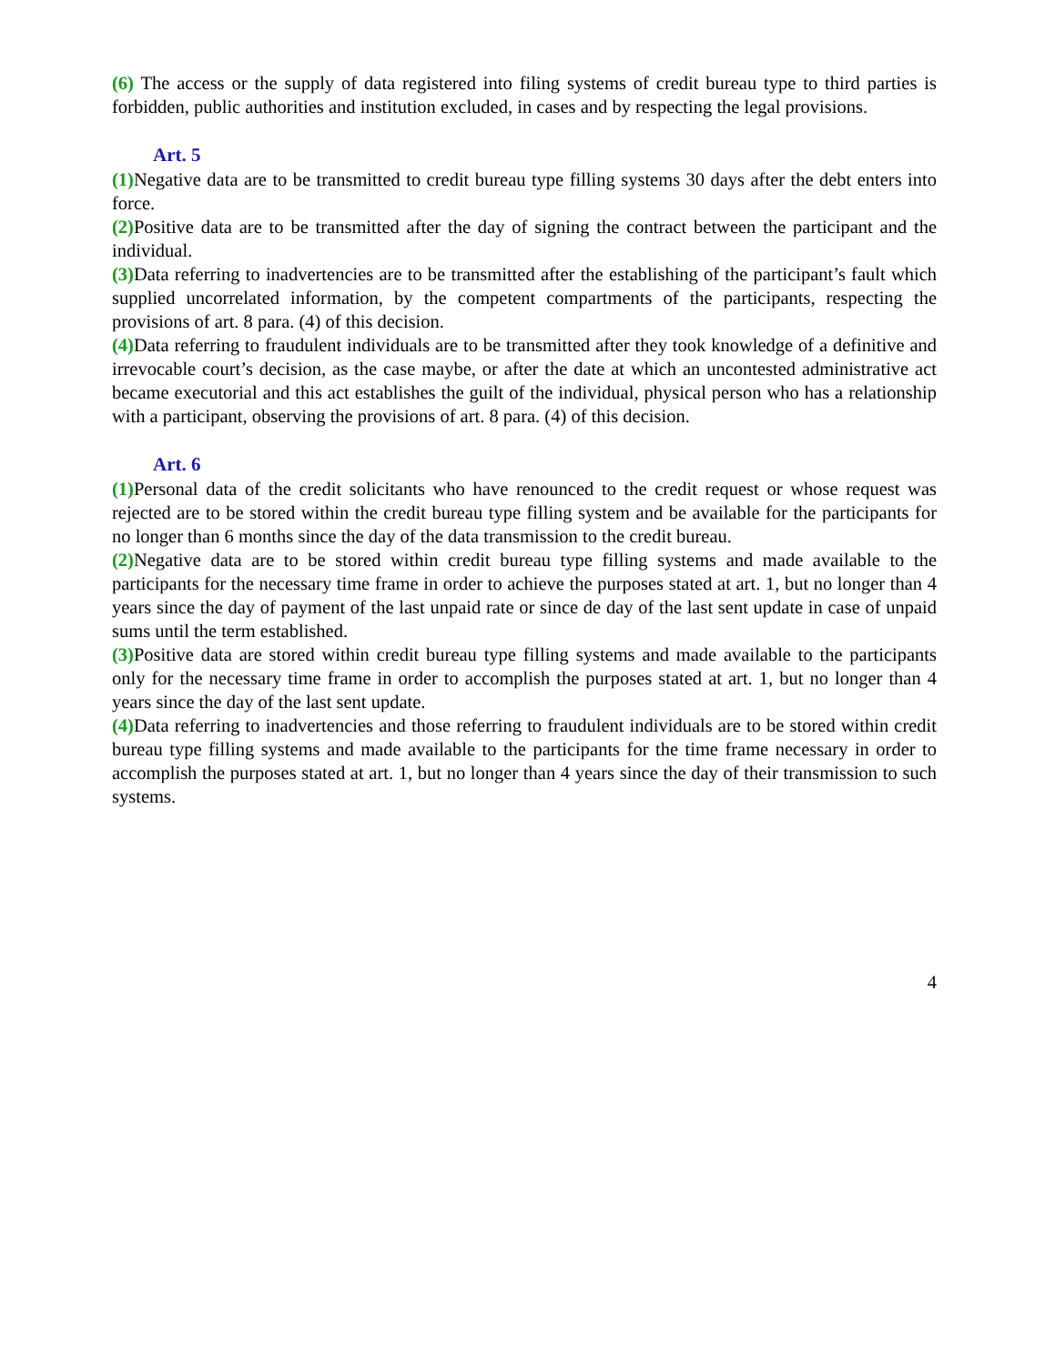(6) The access or the supply of data registered into filing systems of credit bureau type to third parties is forbidden, public authorities and institution excluded, in cases and by respecting the legal provisions.
Art. 5
(1) Negative data are to be transmitted to credit bureau type filling systems 30 days after the debt enters into force.
(2) Positive data are to be transmitted after the day of signing the contract between the participant and the individual.
(3) Data referring to inadvertencies are to be transmitted after the establishing of the participant’s fault which supplied uncorrelated information, by the competent compartments of the participants, respecting the provisions of art. 8 para. (4) of this decision.
(4) Data referring to fraudulent individuals are to be transmitted after they took knowledge of a definitive and irrevocable court’s decision, as the case maybe, or after the date at which an uncontested administrative act became executorial and this act establishes the guilt of the individual, physical person who has a relationship with a participant, observing the provisions of art. 8 para. (4) of this decision.
Art. 6
(1) Personal data of the credit solicitants who have renounced to the credit request or whose request was rejected are to be stored within the credit bureau type filling system and be available for the participants for no longer than 6 months since the day of the data transmission to the credit bureau.
(2) Negative data are to be stored within credit bureau type filling systems and made available to the participants for the necessary time frame in order to achieve the purposes stated at art. 1, but no longer than 4 years since the day of payment of the last unpaid rate or since de day of the last sent update in case of unpaid sums until the term established.
(3) Positive data are stored within credit bureau type filling systems and made available to the participants only for the necessary time frame in order to accomplish the purposes stated at art. 1, but no longer than 4 years since the day of the last sent update.
(4) Data referring to inadvertencies and those referring to fraudulent individuals are to be stored within credit bureau type filling systems and made available to the participants for the time frame necessary in order to accomplish the purposes stated at art. 1, but no longer than 4 years since the day of their transmission to such systems.
4